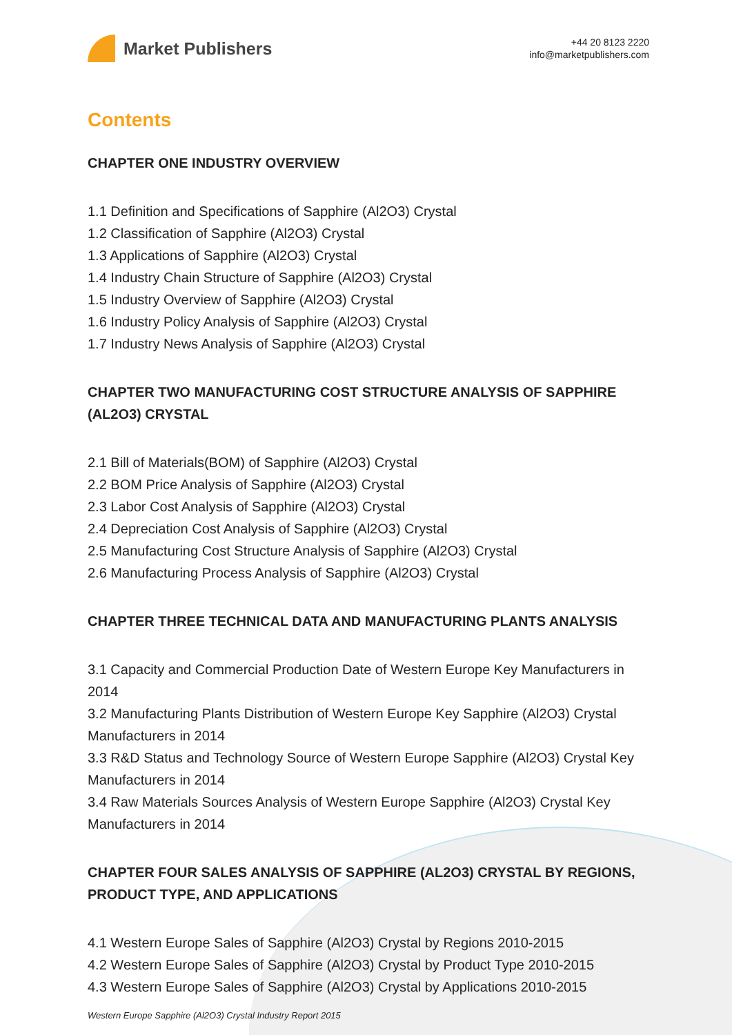Market Publishers
+44 20 8123 2220
info@marketpublishers.com
Contents
CHAPTER ONE INDUSTRY OVERVIEW
1.1 Definition and Specifications of Sapphire (Al2O3) Crystal
1.2 Classification of Sapphire (Al2O3) Crystal
1.3 Applications of Sapphire (Al2O3) Crystal
1.4 Industry Chain Structure of Sapphire (Al2O3) Crystal
1.5 Industry Overview of Sapphire (Al2O3) Crystal
1.6 Industry Policy Analysis of Sapphire (Al2O3) Crystal
1.7 Industry News Analysis of Sapphire (Al2O3) Crystal
CHAPTER TWO MANUFACTURING COST STRUCTURE ANALYSIS OF SAPPHIRE (AL2O3) CRYSTAL
2.1 Bill of Materials(BOM) of Sapphire (Al2O3) Crystal
2.2 BOM Price Analysis of Sapphire (Al2O3) Crystal
2.3 Labor Cost Analysis of Sapphire (Al2O3) Crystal
2.4 Depreciation Cost Analysis of Sapphire (Al2O3) Crystal
2.5 Manufacturing Cost Structure Analysis of Sapphire (Al2O3) Crystal
2.6 Manufacturing Process Analysis of Sapphire (Al2O3) Crystal
CHAPTER THREE TECHNICAL DATA AND MANUFACTURING PLANTS ANALYSIS
3.1 Capacity and Commercial Production Date of Western Europe Key Manufacturers in 2014
3.2 Manufacturing Plants Distribution of Western Europe Key Sapphire (Al2O3) Crystal Manufacturers in 2014
3.3 R&D Status and Technology Source of Western Europe Sapphire (Al2O3) Crystal Key Manufacturers in 2014
3.4 Raw Materials Sources Analysis of Western Europe Sapphire (Al2O3) Crystal Key Manufacturers in 2014
CHAPTER FOUR SALES ANALYSIS OF SAPPHIRE (AL2O3) CRYSTAL BY REGIONS, PRODUCT TYPE, AND APPLICATIONS
4.1 Western Europe Sales of Sapphire (Al2O3) Crystal by Regions 2010-2015
4.2 Western Europe Sales of Sapphire (Al2O3) Crystal by Product Type 2010-2015
4.3 Western Europe Sales of Sapphire (Al2O3) Crystal by Applications 2010-2015
Western Europe Sapphire (Al2O3) Crystal Industry Report 2015